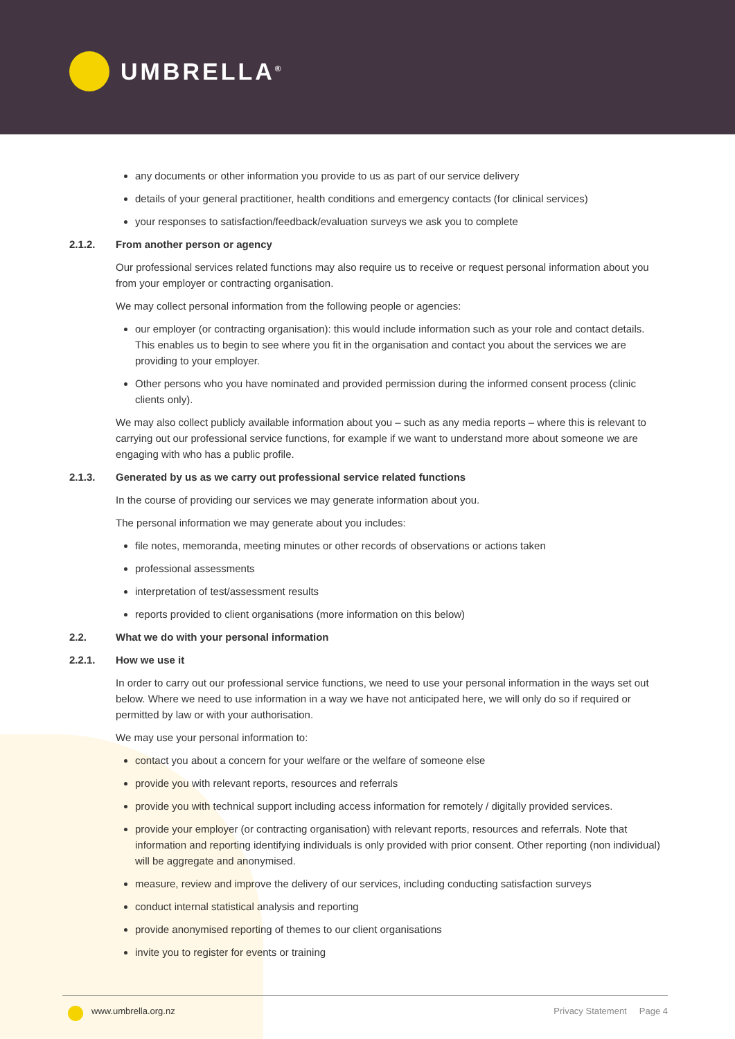UMBRELLA<sup>®</sup>
any documents or other information you provide to us as part of our service delivery
details of your general practitioner, health conditions and emergency contacts (for clinical services)
your responses to satisfaction/feedback/evaluation surveys we ask you to complete
2.1.2. From another person or agency
Our professional services related functions may also require us to receive or request personal information about you from your employer or contracting organisation.
We may collect personal information from the following people or agencies:
our employer (or contracting organisation): this would include information such as your role and contact details. This enables us to begin to see where you fit in the organisation and contact you about the services we are providing to your employer.
Other persons who you have nominated and provided permission during the informed consent process (clinic clients only).
We may also collect publicly available information about you – such as any media reports – where this is relevant to carrying out our professional service functions, for example if we want to understand more about someone we are engaging with who has a public profile.
2.1.3. Generated by us as we carry out professional service related functions
In the course of providing our services we may generate information about you.
The personal information we may generate about you includes:
file notes, memoranda, meeting minutes or other records of observations or actions taken
professional assessments
interpretation of test/assessment results
reports provided to client organisations (more information on this below)
2.2. What we do with your personal information
2.2.1. How we use it
In order to carry out our professional service functions, we need to use your personal information in the ways set out below. Where we need to use information in a way we have not anticipated here, we will only do so if required or permitted by law or with your authorisation.
We may use your personal information to:
contact you about a concern for your welfare or the welfare of someone else
provide you with relevant reports, resources and referrals
provide you with technical support including access information for remotely / digitally provided services.
provide your employer (or contracting organisation) with relevant reports, resources and referrals. Note that information and reporting identifying individuals is only provided with prior consent. Other reporting (non individual) will be aggregate and anonymised.
measure, review and improve the delivery of our services, including conducting satisfaction surveys
conduct internal statistical analysis and reporting
provide anonymised reporting of themes to our client organisations
invite you to register for events or training
www.umbrella.org.nz Privacy Statement Page 4